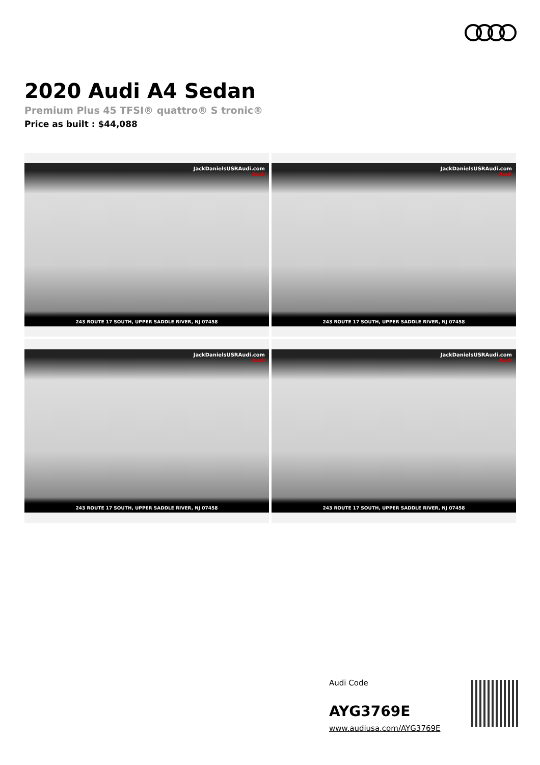2020 Audi A4 Sedan
Premium Plus 45 TFSI® quattro® S tronic®
Price as built : $44,088
JackDanielsUSRAudi.com
Audi
243 ROUTE 17 SOUTH, UPPER SADDLE RIVER, NJ 07458
JackDanielsUSRAudi.com
Audi
243 ROUTE 17 SOUTH, UPPER SADDLE RIVER, NJ 07458
JackDanielsUSRAudi.com
Audi
243 ROUTE 17 SOUTH, UPPER SADDLE RIVER, NJ 07458
JackDanielsUSRAudi.com
Audi
243 ROUTE 17 SOUTH, UPPER SADDLE RIVER, NJ 07458
Audi Code
AYG3769E
www.audiusa.com/AYG3769E